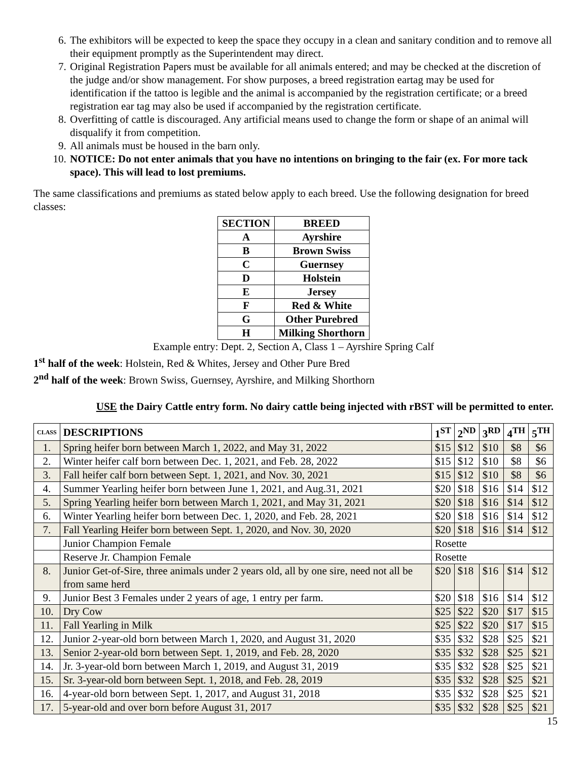6. The exhibitors will be expected to keep the space they occupy in a clean and sanitary condition and to remove all their equipment promptly as the Superintendent may direct.
7. Original Registration Papers must be available for all animals entered; and may be checked at the discretion of the judge and/or show management. For show purposes, a breed registration eartag may be used for identification if the tattoo is legible and the animal is accompanied by the registration certificate; or a breed registration ear tag may also be used if accompanied by the registration certificate.
8. Overfitting of cattle is discouraged. Any artificial means used to change the form or shape of an animal will disqualify it from competition.
9. All animals must be housed in the barn only.
10. NOTICE: Do not enter animals that you have no intentions on bringing to the fair (ex. For more tack space). This will lead to lost premiums.
The same classifications and premiums as stated below apply to each breed. Use the following designation for breed classes:
| SECTION | BREED |
| --- | --- |
| A | Ayrshire |
| B | Brown Swiss |
| C | Guernsey |
| D | Holstein |
| E | Jersey |
| F | Red & White |
| G | Other Purebred |
| H | Milking Shorthorn |
Example entry: Dept. 2, Section A, Class 1 – Ayrshire Spring Calf
1<sup>st</sup> half of the week: Holstein, Red & Whites, Jersey and Other Pure Bred
2<sup>nd</sup> half of the week: Brown Swiss, Guernsey, Ayrshire, and Milking Shorthorn
USE the Dairy Cattle entry form. No dairy cattle being injected with rBST will be permitted to enter.
| CLASS | DESCRIPTIONS | 1<sup>ST</sup> | 2<sup>ND</sup> | 3<sup>RD</sup> | 4<sup>TH</sup> | 5<sup>TH</sup> |
| --- | --- | --- | --- | --- | --- | --- |
| 1. | Spring heifer born between March 1, 2022, and May 31, 2022 | $15 | $12 | $10 | $8 | $6 |
| 2. | Winter heifer calf born between Dec. 1, 2021, and Feb. 28, 2022 | $15 | $12 | $10 | $8 | $6 |
| 3. | Fall heifer calf born between Sept. 1, 2021, and Nov. 30, 2021 | $15 | $12 | $10 | $8 | $6 |
| 4. | Summer Yearling heifer born between June 1, 2021, and Aug.31, 2021 | $20 | $18 | $16 | $14 | $12 |
| 5. | Spring Yearling heifer born between March 1, 2021, and May 31, 2021 | $20 | $18 | $16 | $14 | $12 |
| 6. | Winter Yearling heifer born between Dec. 1, 2020, and Feb. 28, 2021 | $20 | $18 | $16 | $14 | $12 |
| 7. | Fall Yearling Heifer born between Sept. 1, 2020, and Nov. 30, 2020 | $20 | $18 | $16 | $14 | $12 |
| | Junior Champion Female | Rosette | | | | |
| | Reserve Jr. Champion Female | Rosette | | | | |
| 8. | Junior Get-of-Sire, three animals under 2 years old, all by one sire, need not all be from same herd | $20 | $18 | $16 | $14 | $12 |
| 9. | Junior Best 3 Females under 2 years of age, 1 entry per farm. | $20 | $18 | $16 | $14 | $12 |
| 10. | Dry Cow | $25 | $22 | $20 | $17 | $15 |
| 11. | Fall Yearling in Milk | $25 | $22 | $20 | $17 | $15 |
| 12. | Junior 2-year-old born between March 1, 2020, and August 31, 2020 | $35 | $32 | $28 | $25 | $21 |
| 13. | Senior 2-year-old born between Sept. 1, 2019, and Feb. 28, 2020 | $35 | $32 | $28 | $25 | $21 |
| 14. | Jr. 3-year-old born between March 1, 2019, and August 31, 2019 | $35 | $32 | $28 | $25 | $21 |
| 15. | Sr. 3-year-old born between Sept. 1, 2018, and Feb. 28, 2019 | $35 | $32 | $28 | $25 | $21 |
| 16. | 4-year-old born between Sept. 1, 2017, and August 31, 2018 | $35 | $32 | $28 | $25 | $21 |
| 17. | 5-year-old and over born before August 31, 2017 | $35 | $32 | $28 | $25 | $21 |
15